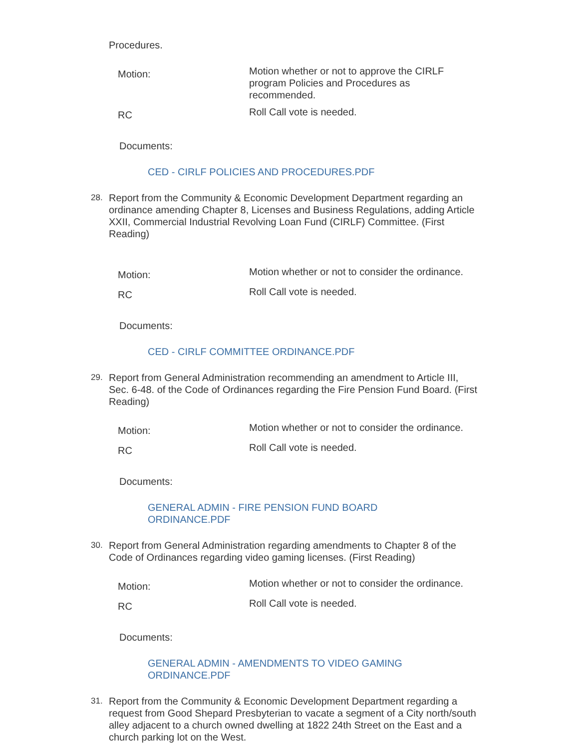Procedures.
| Motion: | Motion whether or not to approve the CIRLF program Policies and Procedures as recommended. |
| RC | Roll Call vote is needed. |
Documents:
CED - CIRLF POLICIES AND PROCEDURES.PDF
28.
Report from the Community & Economic Development Department regarding an ordinance amending Chapter 8, Licenses and Business Regulations, adding Article XXII, Commercial Industrial Revolving Loan Fund (CIRLF) Committee. (First Reading)
| Motion: | Motion whether or not to consider the ordinance. |
| RC | Roll Call vote is needed. |
Documents:
CED - CIRLF COMMITTEE ORDINANCE.PDF
29.
Report from General Administration recommending an amendment to Article III, Sec. 6-48. of the Code of Ordinances regarding the Fire Pension Fund Board. (First Reading)
| Motion: | Motion whether or not to consider the ordinance. |
| RC | Roll Call vote is needed. |
Documents:
GENERAL ADMIN - FIRE PENSION FUND BOARD ORDINANCE.PDF
30.
Report from General Administration regarding amendments to Chapter 8 of the Code of Ordinances regarding video gaming licenses. (First Reading)
| Motion: | Motion whether or not to consider the ordinance. |
| RC | Roll Call vote is needed. |
Documents:
GENERAL ADMIN - AMENDMENTS TO VIDEO GAMING ORDINANCE.PDF
31.
Report from the Community & Economic Development Department regarding a request from Good Shepard Presbyterian to vacate a segment of a City north/south alley adjacent to a church owned dwelling at 1822 24th Street on the East and a church parking lot on the West.